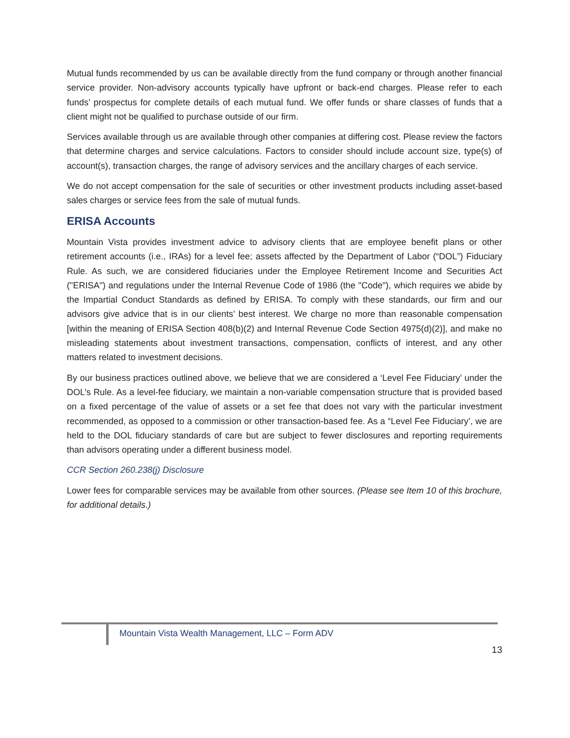Mutual funds recommended by us can be available directly from the fund company or through another financial service provider. Non-advisory accounts typically have upfront or back-end charges. Please refer to each funds’ prospectus for complete details of each mutual fund. We offer funds or share classes of funds that a client might not be qualified to purchase outside of our firm.
Services available through us are available through other companies at differing cost. Please review the factors that determine charges and service calculations. Factors to consider should include account size, type(s) of account(s), transaction charges, the range of advisory services and the ancillary charges of each service.
We do not accept compensation for the sale of securities or other investment products including asset-based sales charges or service fees from the sale of mutual funds.
ERISA Accounts
Mountain Vista provides investment advice to advisory clients that are employee benefit plans or other retirement accounts (i.e., IRAs) for a level fee; assets affected by the Department of Labor (“DOL”) Fiduciary Rule. As such, we are considered fiduciaries under the Employee Retirement Income and Securities Act ("ERISA") and regulations under the Internal Revenue Code of 1986 (the "Code"), which requires we abide by the Impartial Conduct Standards as defined by ERISA. To comply with these standards, our firm and our advisors give advice that is in our clients’ best interest. We charge no more than reasonable compensation [within the meaning of ERISA Section 408(b)(2) and Internal Revenue Code Section 4975(d)(2)], and make no misleading statements about investment transactions, compensation, conflicts of interest, and any other matters related to investment decisions.
By our business practices outlined above, we believe that we are considered a ‘Level Fee Fiduciary’ under the DOL’s Rule. As a level-fee fiduciary, we maintain a non-variable compensation structure that is provided based on a fixed percentage of the value of assets or a set fee that does not vary with the particular investment recommended, as opposed to a commission or other transaction-based fee. As a “Level Fee Fiduciary’, we are held to the DOL fiduciary standards of care but are subject to fewer disclosures and reporting requirements than advisors operating under a different business model.
CCR Section 260.238(j) Disclosure
Lower fees for comparable services may be available from other sources. (Please see Item 10 of this brochure, for additional details.)
Mountain Vista Wealth Management, LLC – Form ADV
13